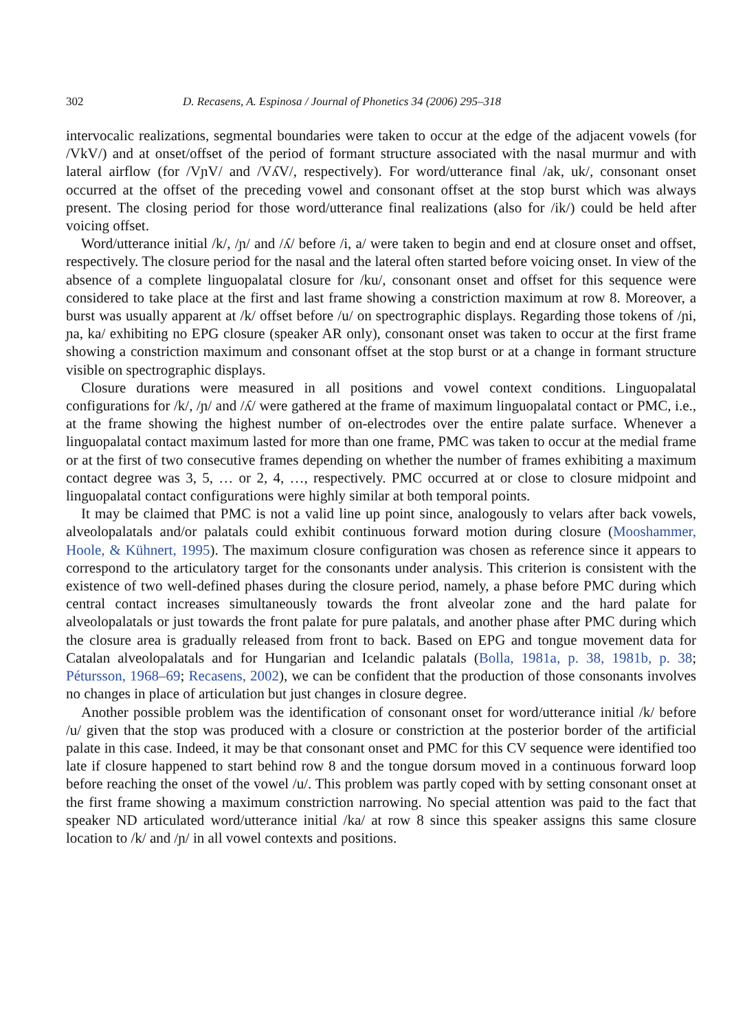302 D. Recasens, A. Espinosa / Journal of Phonetics 34 (2006) 295–318
intervocalic realizations, segmental boundaries were taken to occur at the edge of the adjacent vowels (for /VkV/) and at onset/offset of the period of formant structure associated with the nasal murmur and with lateral airflow (for /VɲV/ and /VʎV/, respectively). For word/utterance final /ak, uk/, consonant onset occurred at the offset of the preceding vowel and consonant offset at the stop burst which was always present. The closing period for those word/utterance final realizations (also for /ik/) could be held after voicing offset.
Word/utterance initial /k/, /ɲ/ and /ʎ/ before /i, a/ were taken to begin and end at closure onset and offset, respectively. The closure period for the nasal and the lateral often started before voicing onset. In view of the absence of a complete linguopalatal closure for /ku/, consonant onset and offset for this sequence were considered to take place at the first and last frame showing a constriction maximum at row 8. Moreover, a burst was usually apparent at /k/ offset before /u/ on spectrographic displays. Regarding those tokens of /ɲi, ɲa, ka/ exhibiting no EPG closure (speaker AR only), consonant onset was taken to occur at the first frame showing a constriction maximum and consonant offset at the stop burst or at a change in formant structure visible on spectrographic displays.
Closure durations were measured in all positions and vowel context conditions. Linguopalatal configurations for /k/, /ɲ/ and /ʎ/ were gathered at the frame of maximum linguopalatal contact or PMC, i.e., at the frame showing the highest number of on-electrodes over the entire palate surface. Whenever a linguopalatal contact maximum lasted for more than one frame, PMC was taken to occur at the medial frame or at the first of two consecutive frames depending on whether the number of frames exhibiting a maximum contact degree was 3, 5, … or 2, 4, …, respectively. PMC occurred at or close to closure midpoint and linguopalatal contact configurations were highly similar at both temporal points.
It may be claimed that PMC is not a valid line up point since, analogously to velars after back vowels, alveolopalatals and/or palatals could exhibit continuous forward motion during closure (Mooshammer, Hoole, & Kühnert, 1995). The maximum closure configuration was chosen as reference since it appears to correspond to the articulatory target for the consonants under analysis. This criterion is consistent with the existence of two well-defined phases during the closure period, namely, a phase before PMC during which central contact increases simultaneously towards the front alveolar zone and the hard palate for alveolopalatals or just towards the front palate for pure palatals, and another phase after PMC during which the closure area is gradually released from front to back. Based on EPG and tongue movement data for Catalan alveolopalatals and for Hungarian and Icelandic palatals (Bolla, 1981a, p. 38, 1981b, p. 38; Pétursson, 1968–69; Recasens, 2002), we can be confident that the production of those consonants involves no changes in place of articulation but just changes in closure degree.
Another possible problem was the identification of consonant onset for word/utterance initial /k/ before /u/ given that the stop was produced with a closure or constriction at the posterior border of the artificial palate in this case. Indeed, it may be that consonant onset and PMC for this CV sequence were identified too late if closure happened to start behind row 8 and the tongue dorsum moved in a continuous forward loop before reaching the onset of the vowel /u/. This problem was partly coped with by setting consonant onset at the first frame showing a maximum constriction narrowing. No special attention was paid to the fact that speaker ND articulated word/utterance initial /ka/ at row 8 since this speaker assigns this same closure location to /k/ and /ɲ/ in all vowel contexts and positions.